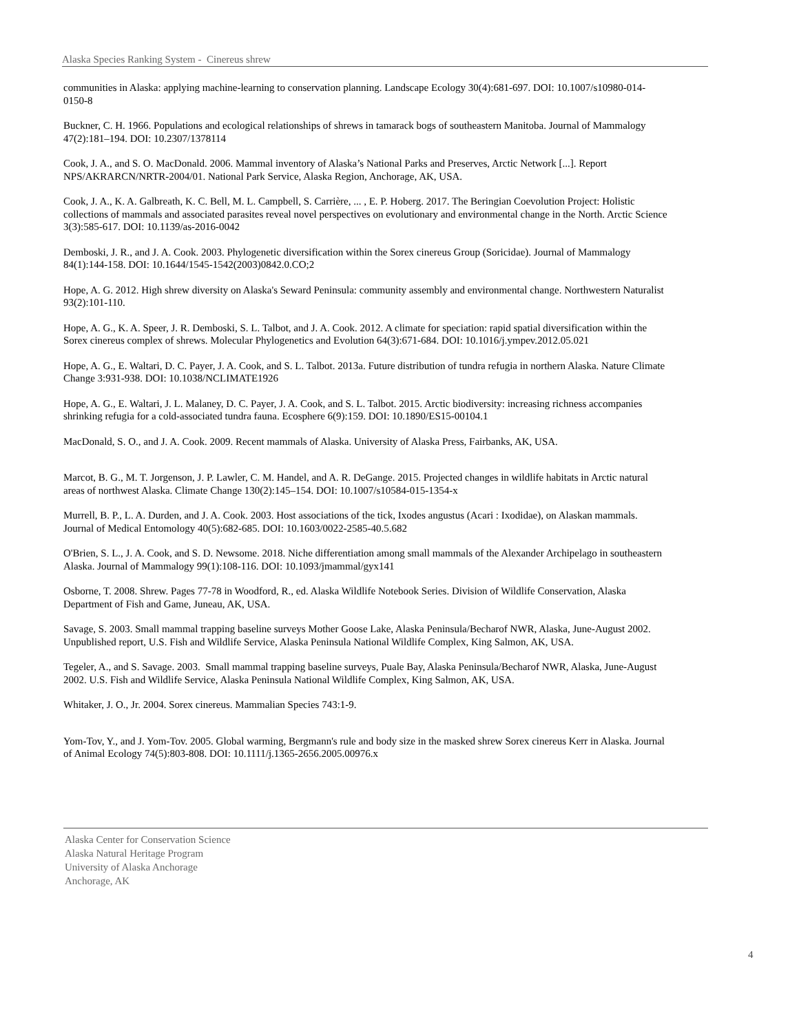Alaska Species Ranking System - Cinereus shrew
communities in Alaska: applying machine-learning to conservation planning. Landscape Ecology 30(4):681-697. DOI: 10.1007/s10980-014-0150-8
Buckner, C. H. 1966. Populations and ecological relationships of shrews in tamarack bogs of southeastern Manitoba. Journal of Mammalogy 47(2):181–194. DOI: 10.2307/1378114
Cook, J. A., and S. O. MacDonald. 2006. Mammal inventory of Alaska’s National Parks and Preserves, Arctic Network [...]. Report NPS/AKRARCN/NRTR-2004/01. National Park Service, Alaska Region, Anchorage, AK, USA.
Cook, J. A., K. A. Galbreath, K. C. Bell, M. L. Campbell, S. Carrière, ... , E. P. Hoberg. 2017. The Beringian Coevolution Project: Holistic collections of mammals and associated parasites reveal novel perspectives on evolutionary and environmental change in the North. Arctic Science 3(3):585-617. DOI: 10.1139/as-2016-0042
Demboski, J. R., and J. A. Cook. 2003. Phylogenetic diversification within the Sorex cinereus Group (Soricidae). Journal of Mammalogy 84(1):144-158. DOI: 10.1644/1545-1542(2003)0842.0.CO;2
Hope, A. G. 2012. High shrew diversity on Alaska's Seward Peninsula: community assembly and environmental change. Northwestern Naturalist 93(2):101-110.
Hope, A. G., K. A. Speer, J. R. Demboski, S. L. Talbot, and J. A. Cook. 2012. A climate for speciation: rapid spatial diversification within the Sorex cinereus complex of shrews. Molecular Phylogenetics and Evolution 64(3):671-684. DOI: 10.1016/j.ympev.2012.05.021
Hope, A. G., E. Waltari, D. C. Payer, J. A. Cook, and S. L. Talbot. 2013a. Future distribution of tundra refugia in northern Alaska. Nature Climate Change 3:931-938. DOI: 10.1038/NCLIMATE1926
Hope, A. G., E. Waltari, J. L. Malaney, D. C. Payer, J. A. Cook, and S. L. Talbot. 2015. Arctic biodiversity: increasing richness accompanies shrinking refugia for a cold-associated tundra fauna. Ecosphere 6(9):159. DOI: 10.1890/ES15-00104.1
MacDonald, S. O., and J. A. Cook. 2009. Recent mammals of Alaska. University of Alaska Press, Fairbanks, AK, USA.
Marcot, B. G., M. T. Jorgenson, J. P. Lawler, C. M. Handel, and A. R. DeGange. 2015. Projected changes in wildlife habitats in Arctic natural areas of northwest Alaska. Climate Change 130(2):145–154. DOI: 10.1007/s10584-015-1354-x
Murrell, B. P., L. A. Durden, and J. A. Cook. 2003. Host associations of the tick, Ixodes angustus (Acari : Ixodidae), on Alaskan mammals. Journal of Medical Entomology 40(5):682-685. DOI: 10.1603/0022-2585-40.5.682
O'Brien, S. L., J. A. Cook, and S. D. Newsome. 2018. Niche differentiation among small mammals of the Alexander Archipelago in southeastern Alaska. Journal of Mammalogy 99(1):108-116. DOI: 10.1093/jmammal/gyx141
Osborne, T. 2008. Shrew. Pages 77-78 in Woodford, R., ed. Alaska Wildlife Notebook Series. Division of Wildlife Conservation, Alaska Department of Fish and Game, Juneau, AK, USA.
Savage, S. 2003. Small mammal trapping baseline surveys Mother Goose Lake, Alaska Peninsula/Becharof NWR, Alaska, June-August 2002. Unpublished report, U.S. Fish and Wildlife Service, Alaska Peninsula National Wildlife Complex, King Salmon, AK, USA.
Tegeler, A., and S. Savage. 2003. Small mammal trapping baseline surveys, Puale Bay, Alaska Peninsula/Becharof NWR, Alaska, June-August 2002. U.S. Fish and Wildlife Service, Alaska Peninsula National Wildlife Complex, King Salmon, AK, USA.
Whitaker, J. O., Jr. 2004. Sorex cinereus. Mammalian Species 743:1-9.
Yom-Tov, Y., and J. Yom-Tov. 2005. Global warming, Bergmann's rule and body size in the masked shrew Sorex cinereus Kerr in Alaska. Journal of Animal Ecology 74(5):803-808. DOI: 10.1111/j.1365-2656.2005.00976.x
Alaska Center for Conservation Science
Alaska Natural Heritage Program
University of Alaska Anchorage
Anchorage, AK
4